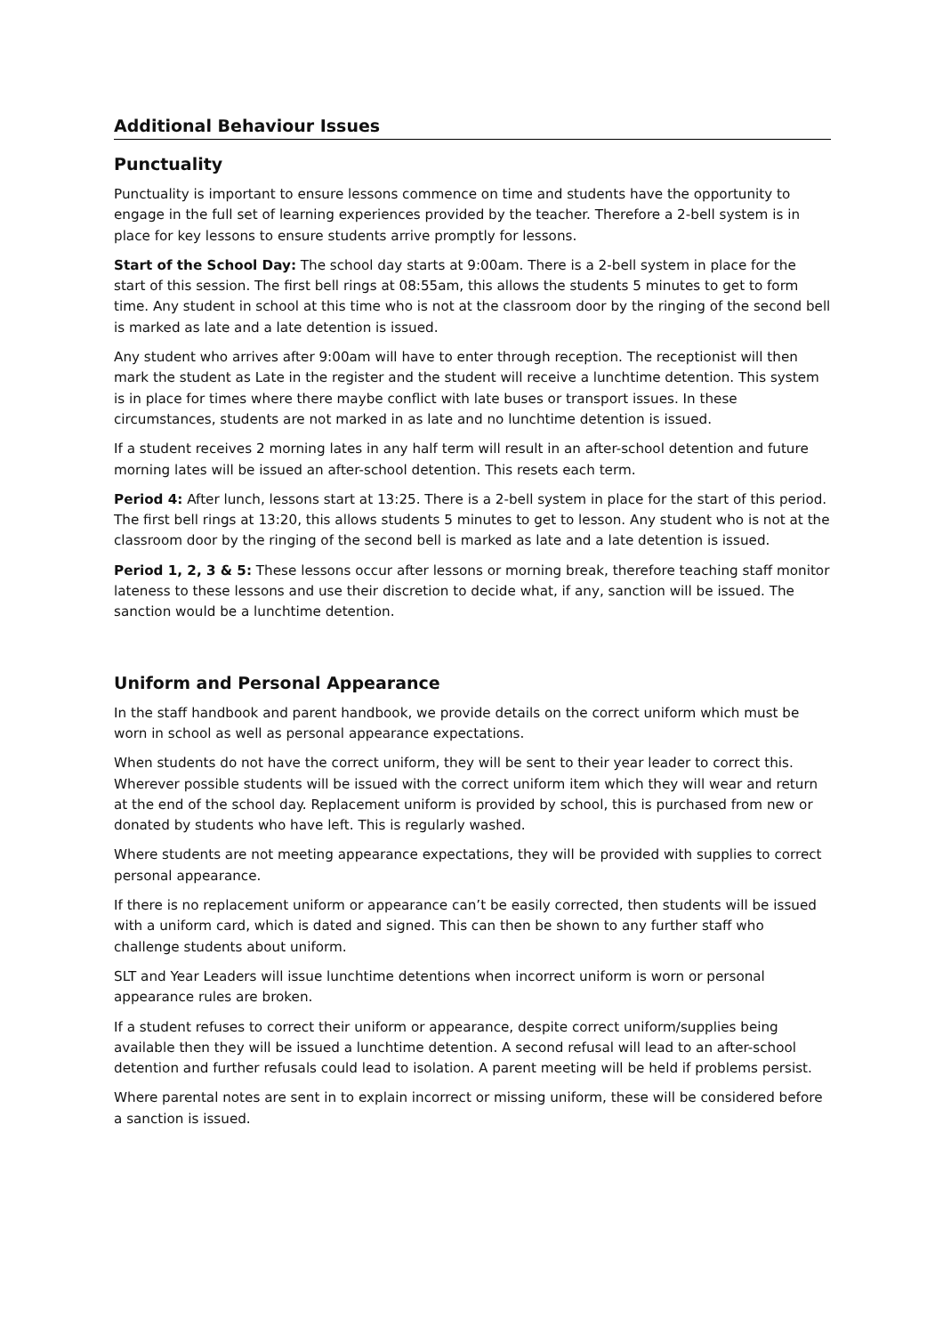Additional Behaviour Issues
Punctuality
Punctuality is important to ensure lessons commence on time and students have the opportunity to engage in the full set of learning experiences provided by the teacher. Therefore a 2-bell system is in place for key lessons to ensure students arrive promptly for lessons.
Start of the School Day: The school day starts at 9:00am. There is a 2-bell system in place for the start of this session. The first bell rings at 08:55am, this allows the students 5 minutes to get to form time. Any student in school at this time who is not at the classroom door by the ringing of the second bell is marked as late and a late detention is issued.
Any student who arrives after 9:00am will have to enter through reception. The receptionist will then mark the student as Late in the register and the student will receive a lunchtime detention. This system is in place for times where there maybe conflict with late buses or transport issues. In these circumstances, students are not marked in as late and no lunchtime detention is issued.
If a student receives 2 morning lates in any half term will result in an after-school detention and future morning lates will be issued an after-school detention. This resets each term.
Period 4: After lunch, lessons start at 13:25. There is a 2-bell system in place for the start of this period. The first bell rings at 13:20, this allows students 5 minutes to get to lesson. Any student who is not at the classroom door by the ringing of the second bell is marked as late and a late detention is issued.
Period 1, 2, 3 & 5: These lessons occur after lessons or morning break, therefore teaching staff monitor lateness to these lessons and use their discretion to decide what, if any, sanction will be issued. The sanction would be a lunchtime detention.
Uniform and Personal Appearance
In the staff handbook and parent handbook, we provide details on the correct uniform which must be worn in school as well as personal appearance expectations.
When students do not have the correct uniform, they will be sent to their year leader to correct this. Wherever possible students will be issued with the correct uniform item which they will wear and return at the end of the school day. Replacement uniform is provided by school, this is purchased from new or donated by students who have left. This is regularly washed.
Where students are not meeting appearance expectations, they will be provided with supplies to correct personal appearance.
If there is no replacement uniform or appearance can’t be easily corrected, then students will be issued with a uniform card, which is dated and signed. This can then be shown to any further staff who challenge students about uniform.
SLT and Year Leaders will issue lunchtime detentions when incorrect uniform is worn or personal appearance rules are broken.
If a student refuses to correct their uniform or appearance, despite correct uniform/supplies being available then they will be issued a lunchtime detention. A second refusal will lead to an after-school detention and further refusals could lead to isolation. A parent meeting will be held if problems persist.
Where parental notes are sent in to explain incorrect or missing uniform, these will be considered before a sanction is issued.